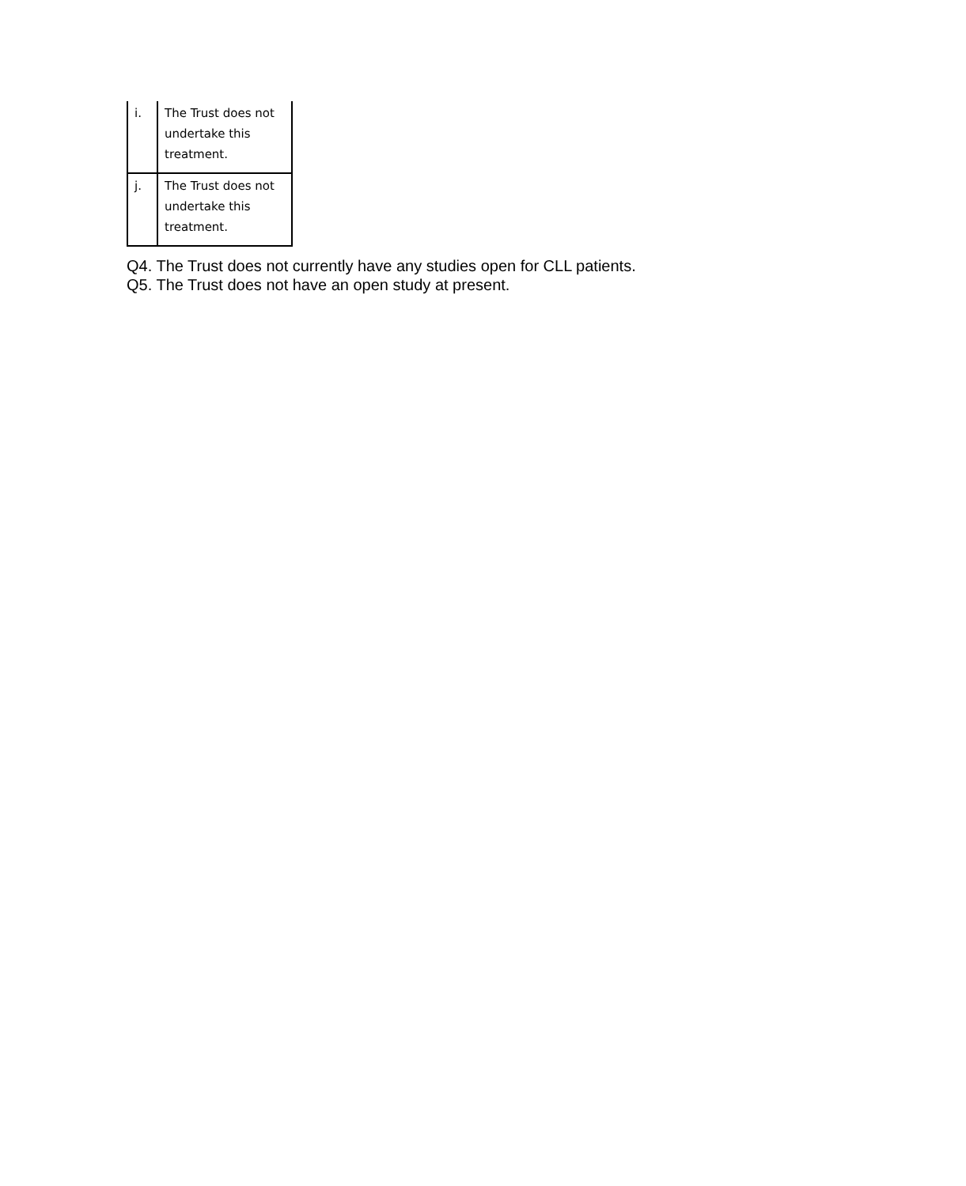| i. | The Trust does not undertake this treatment. |
| j. | The Trust does not undertake this treatment. |
Q4. The Trust does not currently have any studies open for CLL patients.
Q5. The Trust does not have an open study at present.